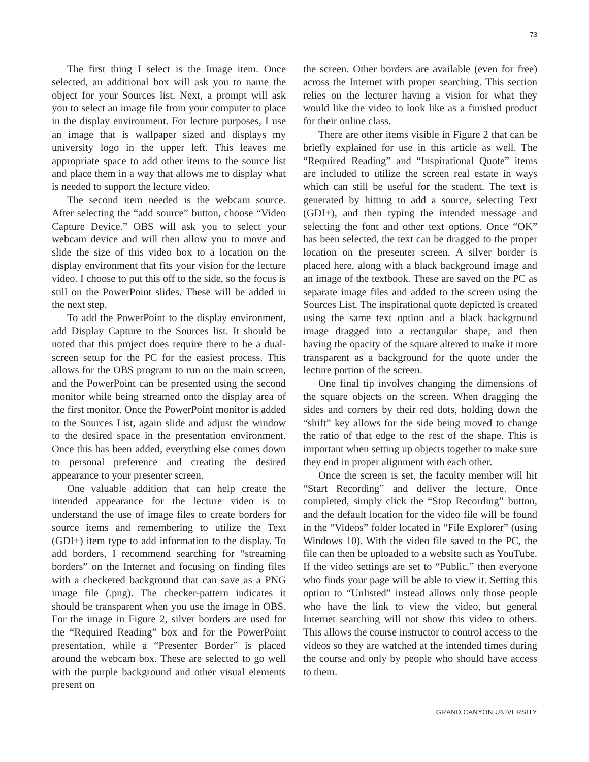73
The first thing I select is the Image item. Once selected, an additional box will ask you to name the object for your Sources list. Next, a prompt will ask you to select an image file from your computer to place in the display environment. For lecture purposes, I use an image that is wallpaper sized and displays my university logo in the upper left. This leaves me appropriate space to add other items to the source list and place them in a way that allows me to display what is needed to support the lecture video.
The second item needed is the webcam source. After selecting the “add source” button, choose “Video Capture Device.” OBS will ask you to select your webcam device and will then allow you to move and slide the size of this video box to a location on the display environment that fits your vision for the lecture video. I choose to put this off to the side, so the focus is still on the PowerPoint slides. These will be added in the next step.
To add the PowerPoint to the display environment, add Display Capture to the Sources list. It should be noted that this project does require there to be a dual-screen setup for the PC for the easiest process. This allows for the OBS program to run on the main screen, and the PowerPoint can be presented using the second monitor while being streamed onto the display area of the first monitor. Once the PowerPoint monitor is added to the Sources List, again slide and adjust the window to the desired space in the presentation environment. Once this has been added, everything else comes down to personal preference and creating the desired appearance to your presenter screen.
One valuable addition that can help create the intended appearance for the lecture video is to understand the use of image files to create borders for source items and remembering to utilize the Text (GDI+) item type to add information to the display. To add borders, I recommend searching for “streaming borders” on the Internet and focusing on finding files with a checkered background that can save as a PNG image file (.png). The checker-pattern indicates it should be transparent when you use the image in OBS. For the image in Figure 2, silver borders are used for the “Required Reading” box and for the PowerPoint presentation, while a “Presenter Border” is placed around the webcam box. These are selected to go well with the purple background and other visual elements present on
the screen. Other borders are available (even for free) across the Internet with proper searching. This section relies on the lecturer having a vision for what they would like the video to look like as a finished product for their online class.
There are other items visible in Figure 2 that can be briefly explained for use in this article as well. The “Required Reading” and “Inspirational Quote” items are included to utilize the screen real estate in ways which can still be useful for the student. The text is generated by hitting to add a source, selecting Text (GDI+), and then typing the intended message and selecting the font and other text options. Once “OK” has been selected, the text can be dragged to the proper location on the presenter screen. A silver border is placed here, along with a black background image and an image of the textbook. These are saved on the PC as separate image files and added to the screen using the Sources List. The inspirational quote depicted is created using the same text option and a black background image dragged into a rectangular shape, and then having the opacity of the square altered to make it more transparent as a background for the quote under the lecture portion of the screen.
One final tip involves changing the dimensions of the square objects on the screen. When dragging the sides and corners by their red dots, holding down the “shift” key allows for the side being moved to change the ratio of that edge to the rest of the shape. This is important when setting up objects together to make sure they end in proper alignment with each other.
Once the screen is set, the faculty member will hit “Start Recording” and deliver the lecture. Once completed, simply click the “Stop Recording” button, and the default location for the video file will be found in the “Videos” folder located in “File Explorer” (using Windows 10). With the video file saved to the PC, the file can then be uploaded to a website such as YouTube. If the video settings are set to “Public,” then everyone who finds your page will be able to view it. Setting this option to “Unlisted” instead allows only those people who have the link to view the video, but general Internet searching will not show this video to others. This allows the course instructor to control access to the videos so they are watched at the intended times during the course and only by people who should have access to them.
GRAND CANYON UNIVERSITY